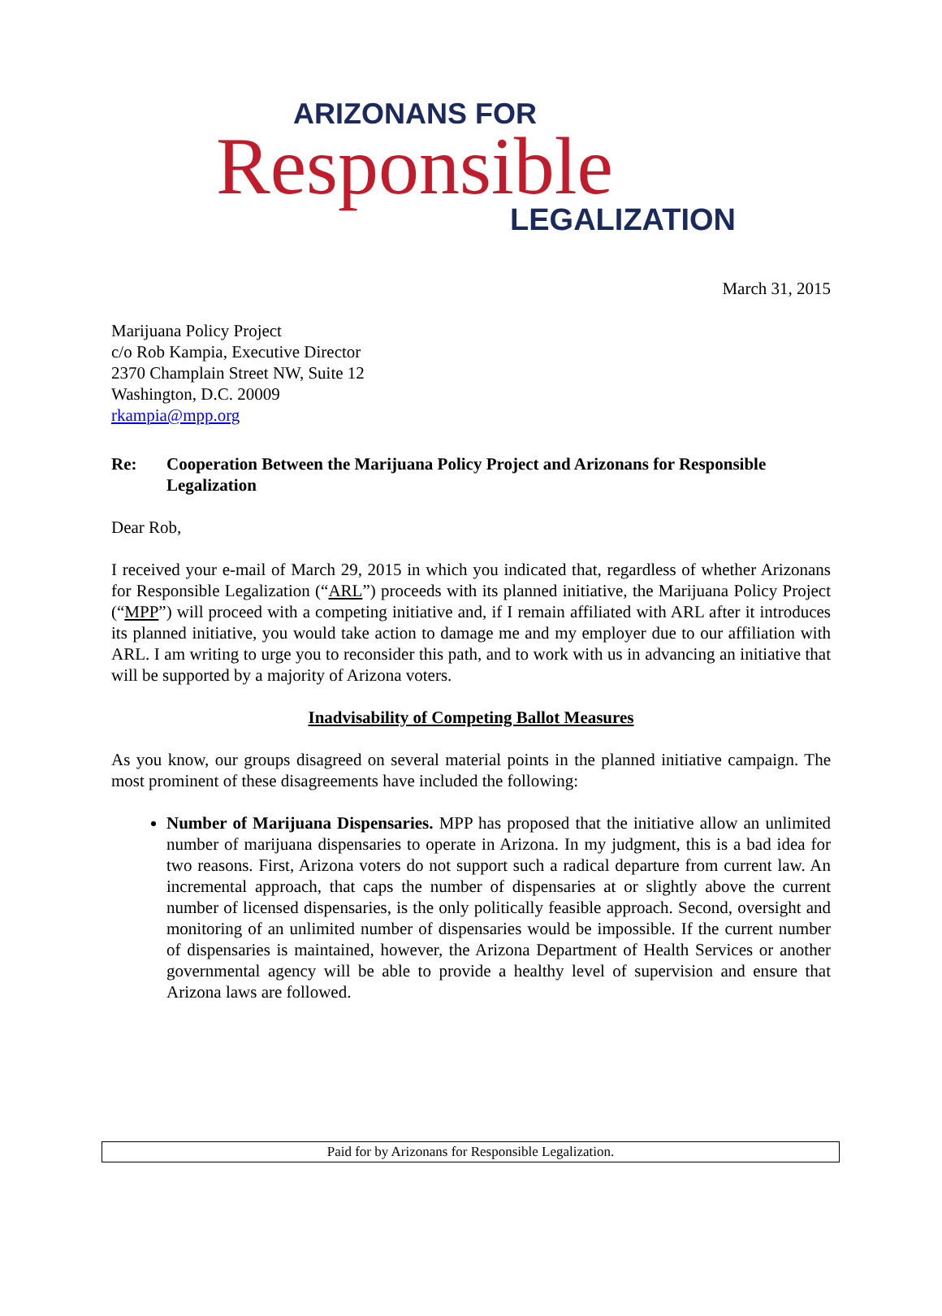ARIZONANS FOR
Responsible
LEGALIZATION
March 31, 2015
Marijuana Policy Project
c/o Rob Kampia, Executive Director
2370 Champlain Street NW, Suite 12
Washington, D.C. 20009
rkampia@mpp.org
Re: Cooperation Between the Marijuana Policy Project and Arizonans for Responsible Legalization
Dear Rob,
I received your e-mail of March 29, 2015 in which you indicated that, regardless of whether Arizonans for Responsible Legalization (“ARL”) proceeds with its planned initiative, the Marijuana Policy Project (“MPP”) will proceed with a competing initiative and, if I remain affiliated with ARL after it introduces its planned initiative, you would take action to damage me and my employer due to our affiliation with ARL. I am writing to urge you to reconsider this path, and to work with us in advancing an initiative that will be supported by a majority of Arizona voters.
Inadvisability of Competing Ballot Measures
As you know, our groups disagreed on several material points in the planned initiative campaign. The most prominent of these disagreements have included the following:
Number of Marijuana Dispensaries. MPP has proposed that the initiative allow an unlimited number of marijuana dispensaries to operate in Arizona. In my judgment, this is a bad idea for two reasons. First, Arizona voters do not support such a radical departure from current law. An incremental approach, that caps the number of dispensaries at or slightly above the current number of licensed dispensaries, is the only politically feasible approach. Second, oversight and monitoring of an unlimited number of dispensaries would be impossible. If the current number of dispensaries is maintained, however, the Arizona Department of Health Services or another governmental agency will be able to provide a healthy level of supervision and ensure that Arizona laws are followed.
Paid for by Arizonans for Responsible Legalization.